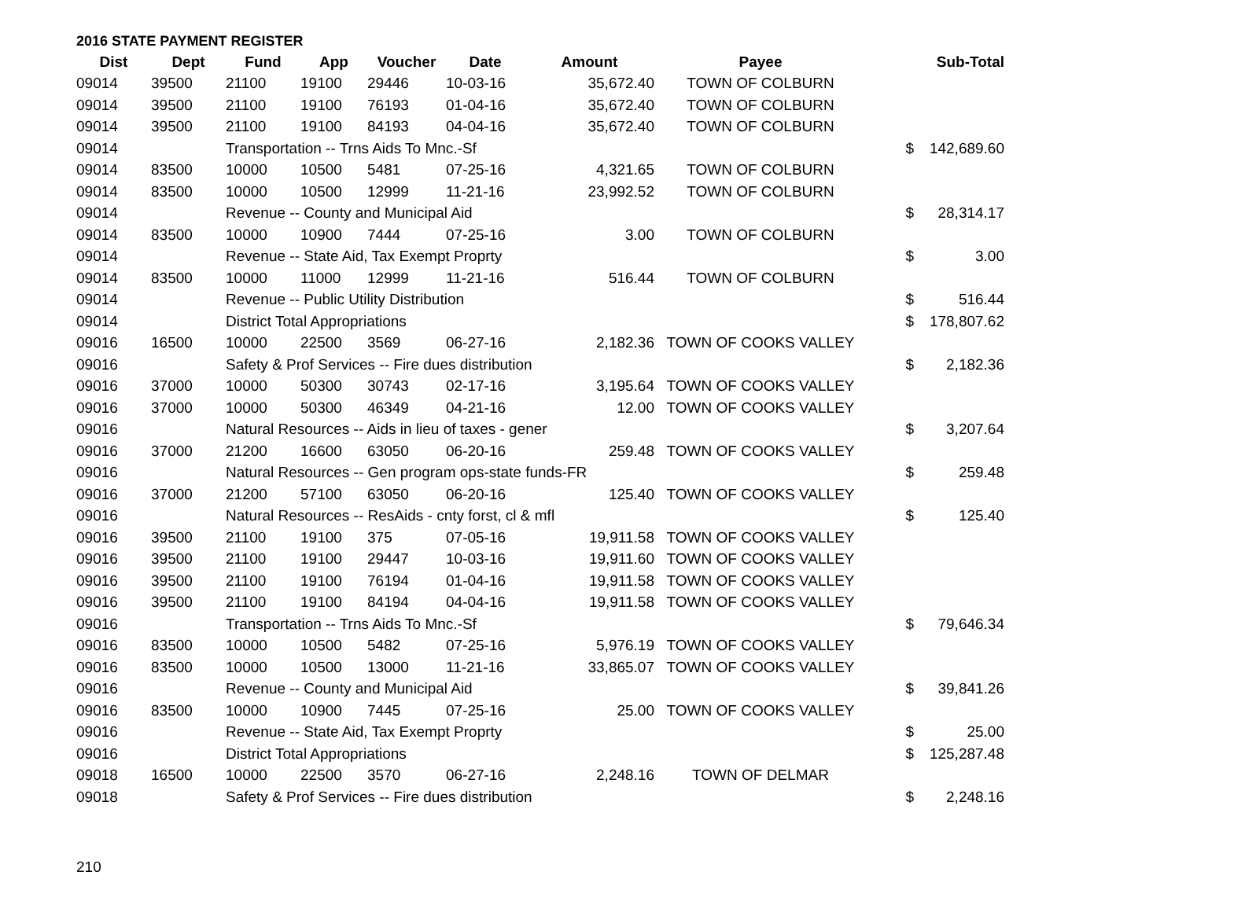2016 STATE PAYMENT REGISTER
| Dist | Dept | Fund | App | Voucher | Date | Amount | Payee | | Sub-Total |
| --- | --- | --- | --- | --- | --- | --- | --- | --- | --- |
| 09014 | 39500 | 21100 | 19100 | 29446 | 10-03-16 | 35,672.40 | TOWN OF COLBURN | | |
| 09014 | 39500 | 21100 | 19100 | 76193 | 01-04-16 | 35,672.40 | TOWN OF COLBURN | | |
| 09014 | 39500 | 21100 | 19100 | 84193 | 04-04-16 | 35,672.40 | TOWN OF COLBURN | | |
| 09014 | | Transportation -- Trns Aids To Mnc.-Sf | | | | | | $ | 142,689.60 |
| 09014 | 83500 | 10000 | 10500 | 5481 | 07-25-16 | 4,321.65 | TOWN OF COLBURN | | |
| 09014 | 83500 | 10000 | 10500 | 12999 | 11-21-16 | 23,992.52 | TOWN OF COLBURN | | |
| 09014 | | Revenue -- County and Municipal Aid | | | | | | $ | 28,314.17 |
| 09014 | 83500 | 10000 | 10900 | 7444 | 07-25-16 | 3.00 | TOWN OF COLBURN | | |
| 09014 | | Revenue -- State Aid, Tax Exempt Proprty | | | | | | $ | 3.00 |
| 09014 | 83500 | 10000 | 11000 | 12999 | 11-21-16 | 516.44 | TOWN OF COLBURN | | |
| 09014 | | Revenue -- Public Utility Distribution | | | | | | $ | 516.44 |
| 09014 | | District Total Appropriations | | | | | | $ | 178,807.62 |
| 09016 | 16500 | 10000 | 22500 | 3569 | 06-27-16 | 2,182.36 | TOWN OF COOKS VALLEY | | |
| 09016 | | Safety & Prof Services -- Fire dues distribution | | | | | | $ | 2,182.36 |
| 09016 | 37000 | 10000 | 50300 | 30743 | 02-17-16 | 3,195.64 | TOWN OF COOKS VALLEY | | |
| 09016 | 37000 | 10000 | 50300 | 46349 | 04-21-16 | 12.00 | TOWN OF COOKS VALLEY | | |
| 09016 | | Natural Resources -- Aids in lieu of taxes - gener | | | | | | $ | 3,207.64 |
| 09016 | 37000 | 21200 | 16600 | 63050 | 06-20-16 | 259.48 | TOWN OF COOKS VALLEY | | |
| 09016 | | Natural Resources -- Gen program ops-state funds-FR | | | | | | $ | 259.48 |
| 09016 | 37000 | 21200 | 57100 | 63050 | 06-20-16 | 125.40 | TOWN OF COOKS VALLEY | | |
| 09016 | | Natural Resources -- ResAids - cnty forst, cl & mfl | | | | | | $ | 125.40 |
| 09016 | 39500 | 21100 | 19100 | 375 | 07-05-16 | 19,911.58 | TOWN OF COOKS VALLEY | | |
| 09016 | 39500 | 21100 | 19100 | 29447 | 10-03-16 | 19,911.60 | TOWN OF COOKS VALLEY | | |
| 09016 | 39500 | 21100 | 19100 | 76194 | 01-04-16 | 19,911.58 | TOWN OF COOKS VALLEY | | |
| 09016 | 39500 | 21100 | 19100 | 84194 | 04-04-16 | 19,911.58 | TOWN OF COOKS VALLEY | | |
| 09016 | | Transportation -- Trns Aids To Mnc.-Sf | | | | | | $ | 79,646.34 |
| 09016 | 83500 | 10000 | 10500 | 5482 | 07-25-16 | 5,976.19 | TOWN OF COOKS VALLEY | | |
| 09016 | 83500 | 10000 | 10500 | 13000 | 11-21-16 | 33,865.07 | TOWN OF COOKS VALLEY | | |
| 09016 | | Revenue -- County and Municipal Aid | | | | | | $ | 39,841.26 |
| 09016 | 83500 | 10000 | 10900 | 7445 | 07-25-16 | 25.00 | TOWN OF COOKS VALLEY | | |
| 09016 | | Revenue -- State Aid, Tax Exempt Proprty | | | | | | $ | 25.00 |
| 09016 | | District Total Appropriations | | | | | | $ | 125,287.48 |
| 09018 | 16500 | 10000 | 22500 | 3570 | 06-27-16 | 2,248.16 | TOWN OF DELMAR | | |
| 09018 | | Safety & Prof Services -- Fire dues distribution | | | | | | $ | 2,248.16 |
210